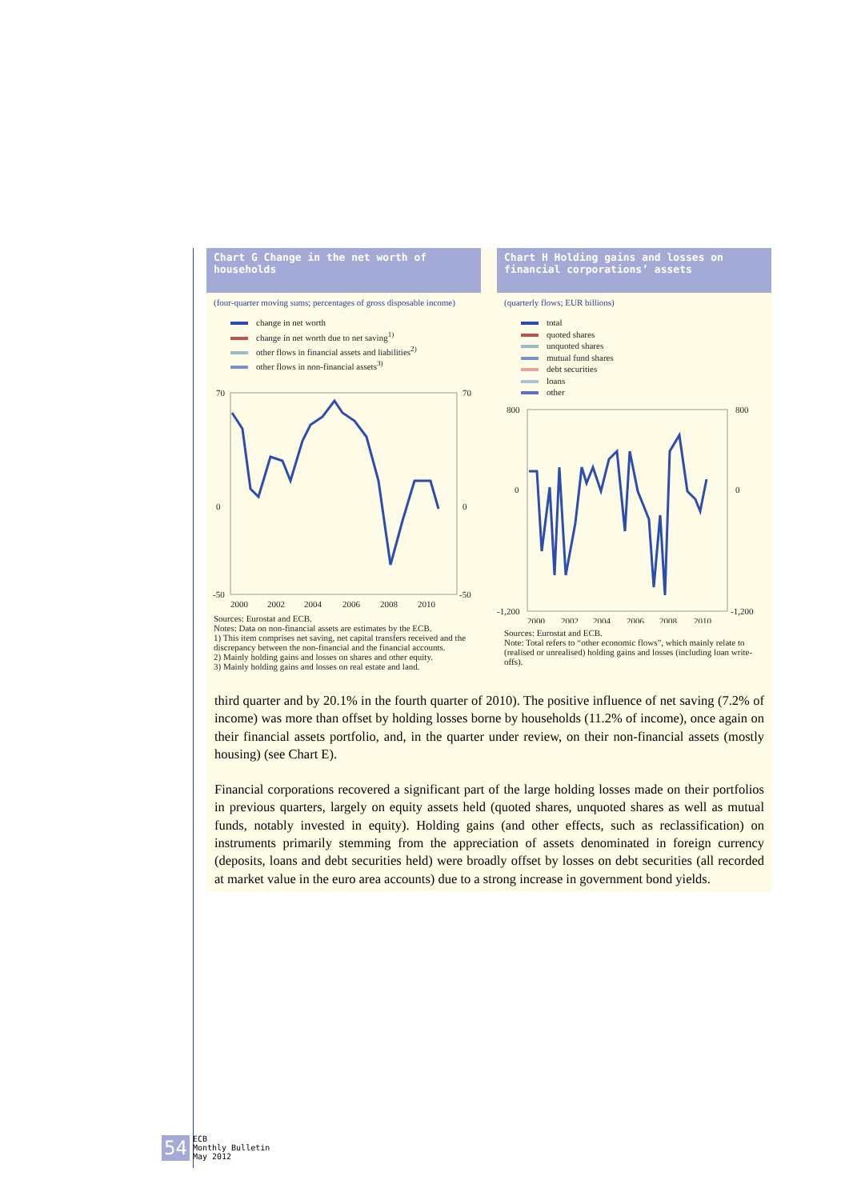Chart G Change in the net worth of households
(four-quarter moving sums; percentages of gross disposable income)
change in net worth
change in net worth due to net saving<sup>1)</sup>
other flows in financial assets and liabilities<sup>2)</sup>
other flows in non-financial assets<sup>3)</sup>
70
0
-50
70
0
-50
2000
2002
2004
2006
2008
2010
Sources: Eurostat and ECB.
Notes: Data on non-financial assets are estimates by the ECB.
1) This item comprises net saving, net capital transfers received and the discrepancy between the non-financial and the financial accounts.
2) Mainly holding gains and losses on shares and other equity.
3) Mainly holding gains and losses on real estate and land.
Chart H Holding gains and losses on financial corporations’ assets
(quarterly flows; EUR billions)
total
quoted shares
unquoted shares
mutual fund shares
debt securities
loans
other
800
0
-1,200
800
0
-1,200
2000
2002
2004
2006
2008
2010
Sources: Eurostat and ECB.
Note: Total refers to “other economic flows”, which mainly relate to (realised or unrealised) holding gains and losses (including loan write-offs).
third quarter and by 20.1% in the fourth quarter of 2010). The positive influence of net saving (7.2% of income) was more than offset by holding losses borne by households (11.2% of income), once again on their financial assets portfolio, and, in the quarter under review, on their non-financial assets (mostly housing) (see Chart E).
Financial corporations recovered a significant part of the large holding losses made on their portfolios in previous quarters, largely on equity assets held (quoted shares, unquoted shares as well as mutual funds, notably invested in equity). Holding gains (and other effects, such as reclassification) on instruments primarily stemming from the appreciation of assets denominated in foreign currency (deposits, loans and debt securities held) were broadly offset by losses on debt securities (all recorded at market value in the euro area accounts) due to a strong increase in government bond yields.
54
ECB
Monthly Bulletin
May 2012